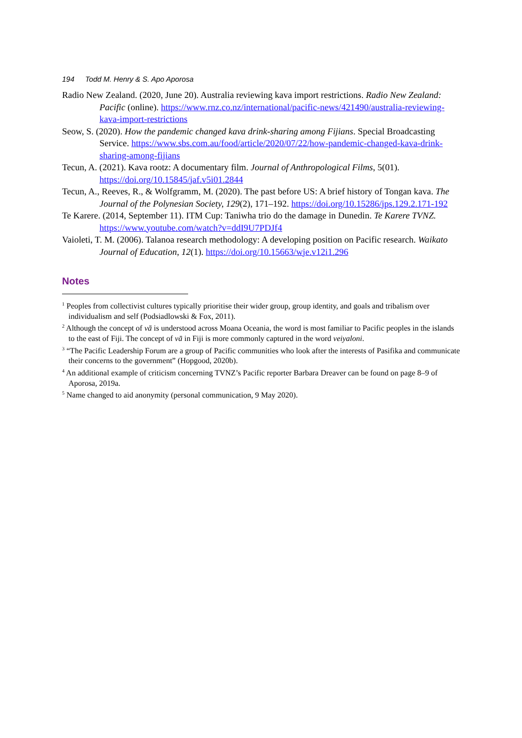194 Todd M. Henry & S. Apo Aporosa
Radio New Zealand. (2020, June 20). Australia reviewing kava import restrictions. Radio New Zealand: Pacific (online). https://www.rnz.co.nz/international/pacific-news/421490/australia-reviewing-kava-import-restrictions
Seow, S. (2020). How the pandemic changed kava drink-sharing among Fijians. Special Broadcasting Service. https://www.sbs.com.au/food/article/2020/07/22/how-pandemic-changed-kava-drink-sharing-among-fijians
Tecun, A. (2021). Kava rootz: A documentary film. Journal of Anthropological Films, 5(01). https://doi.org/10.15845/jaf.v5i01.2844
Tecun, A., Reeves, R., & Wolfgramm, M. (2020). The past before US: A brief history of Tongan kava. The Journal of the Polynesian Society, 129(2), 171–192. https://doi.org/10.15286/jps.129.2.171-192
Te Karere. (2014, September 11). ITM Cup: Taniwha trio do the damage in Dunedin. Te Karere TVNZ. https://www.youtube.com/watch?v=ddI9U7PDJf4
Vaioleti, T. M. (2006). Talanoa research methodology: A developing position on Pacific research. Waikato Journal of Education, 12(1). https://doi.org/10.15663/wje.v12i1.296
Notes
<sup>1</sup> Peoples from collectivist cultures typically prioritise their wider group, group identity, and goals and tribalism over individualism and self (Podsiadlowski & Fox, 2011).
<sup>2</sup> Although the concept of vā is understood across Moana Oceania, the word is most familiar to Pacific peoples in the islands to the east of Fiji. The concept of vā in Fiji is more commonly captured in the word veiyaloni.
<sup>3</sup> “The Pacific Leadership Forum are a group of Pacific communities who look after the interests of Pasifika and communicate their concerns to the government” (Hopgood, 2020b).
<sup>4</sup> An additional example of criticism concerning TVNZ’s Pacific reporter Barbara Dreaver can be found on page 8–9 of Aporosa, 2019a.
<sup>5</sup> Name changed to aid anonymity (personal communication, 9 May 2020).